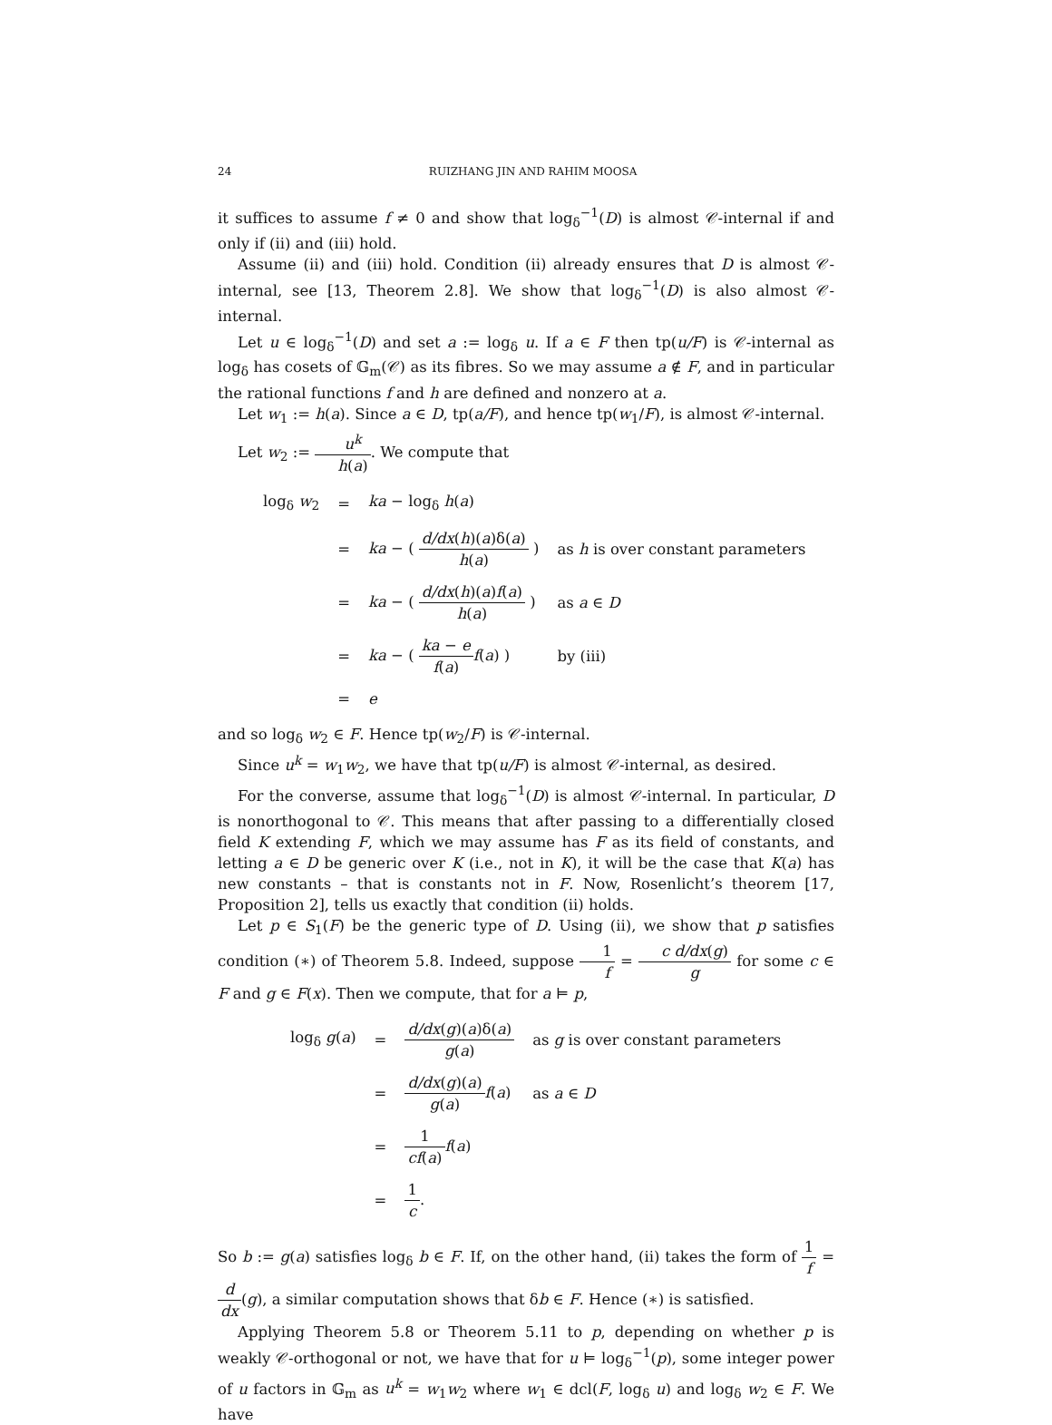24 RUIZHANG JIN AND RAHIM MOOSA
it suffices to assume f ≠ 0 and show that log<sub>δ</sub><sup>−1</sup>(D) is almost 𝒞-internal if and only if (ii) and (iii) hold.
Assume (ii) and (iii) hold. Condition (ii) already ensures that D is almost 𝒞-internal, see [13, Theorem 2.8]. We show that log<sub>δ</sub><sup>−1</sup>(D) is also almost 𝒞-internal.
Let u ∈ log<sub>δ</sub><sup>−1</sup>(D) and set a := log<sub>δ</sub> u. If a ∈ F then tp(u/F) is 𝒞-internal as log<sub>δ</sub> has cosets of 𝔾<sub>m</sub>(𝒞) as its fibres. So we may assume a ∉ F, and in particular the rational functions f and h are defined and nonzero at a.
Let w<sub>1</sub> := h(a). Since a ∈ D, tp(a/F), and hence tp(w<sub>1</sub>/F), is almost 𝒞-internal.
Let w<sub>2</sub> := u<sup>k</sup> h(a). We compute that
| log<sub>δ</sub> w<sub>2</sub> | = | ka − log<sub>δ</sub> h ( a ) | |
| | = | ka − ( d/dx ( h )( a )δ( a ) h ( a ) ) | as h is over constant parameters |
| | = | ka − ( d/dx ( h )( a ) f ( a ) h ( a ) ) | as a ∈ D |
| | = | ka − ( ka − e f ( a ) f ( a ) ) | by (iii) |
| | = | e | |
and so log<sub>δ</sub> w<sub>2</sub> ∈ F. Hence tp(w<sub>2</sub>/F) is 𝒞-internal.
Since u<sup>k</sup> = w<sub>1</sub>w<sub>2</sub>, we have that tp(u/F) is almost 𝒞-internal, as desired.
For the converse, assume that log<sub>δ</sub><sup>−1</sup>(D) is almost 𝒞-internal. In particular, D is nonorthogonal to 𝒞. This means that after passing to a differentially closed field K extending F, which we may assume has F as its field of constants, and letting a ∈ D be generic over K (i.e., not in K), it will be the case that K(a) has new constants – that is constants not in F. Now, Rosenlicht’s theorem [17, Proposition 2], tells us exactly that condition (ii) holds.
Let p ∈ S<sub>1</sub>(F) be the generic type of D. Using (ii), we show that p satisfies condition (∗) of Theorem 5.8. Indeed, suppose 1 f = c d/dx(g) g for some c ∈ F and g ∈ F(x). Then we compute, that for a ⊨ p,
| log<sub>δ</sub> g ( a ) | = | d/dx ( g )( a )δ( a ) g ( a ) | as g is over constant parameters |
| | = | d/dx ( g )( a ) g ( a ) f ( a ) | as a ∈ D |
| | = | 1 cf ( a ) f ( a ) | |
| | = | 1 c . | |
So b := g(a) satisfies log<sub>δ</sub> b ∈ F. If, on the other hand, (ii) takes the form of 1 f = d dx(g), a similar computation shows that δb ∈ F. Hence (∗) is satisfied.
Applying Theorem 5.8 or Theorem 5.11 to p, depending on whether p is weakly 𝒞-orthogonal or not, we have that for u ⊨ log<sub>δ</sub><sup>−1</sup>(p), some integer power of u factors in 𝔾<sub>m</sub> as u<sup>k</sup> = w<sub>1</sub>w<sub>2</sub> where w<sub>1</sub> ∈ dcl(F, log<sub>δ</sub> u) and log<sub>δ</sub> w<sub>2</sub> ∈ F. We have